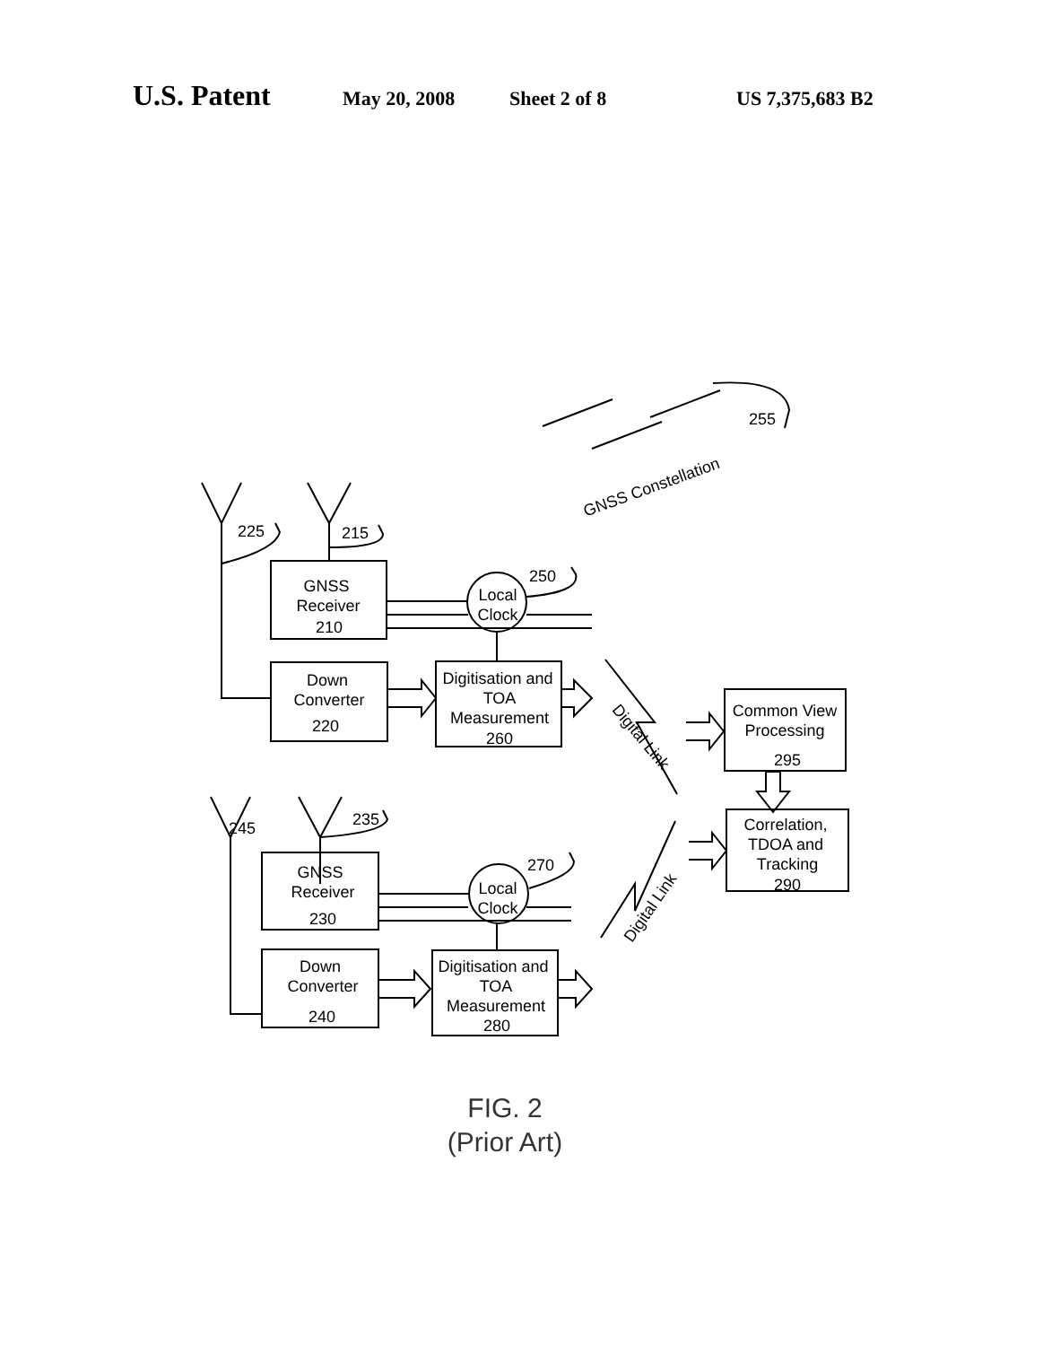U.S. Patent May 20, 2008 Sheet 2 of 8 US 7,375,683 B2
255
GNSS Constellation
225
215
GNSS
Receiver
210
250
Local
Clock
Down
Converter
220
Digitisation and
TOA
Measurement
260
Common View
Processing
295
Correlation,
TDOA and
Tracking
290
245
235
270
GNSS
Receiver
230
Local
Clock
Down
Converter
240
Digitisation and
TOA
Measurement
280
Digital Link
Digital Link
FIG. 2
(Prior Art)